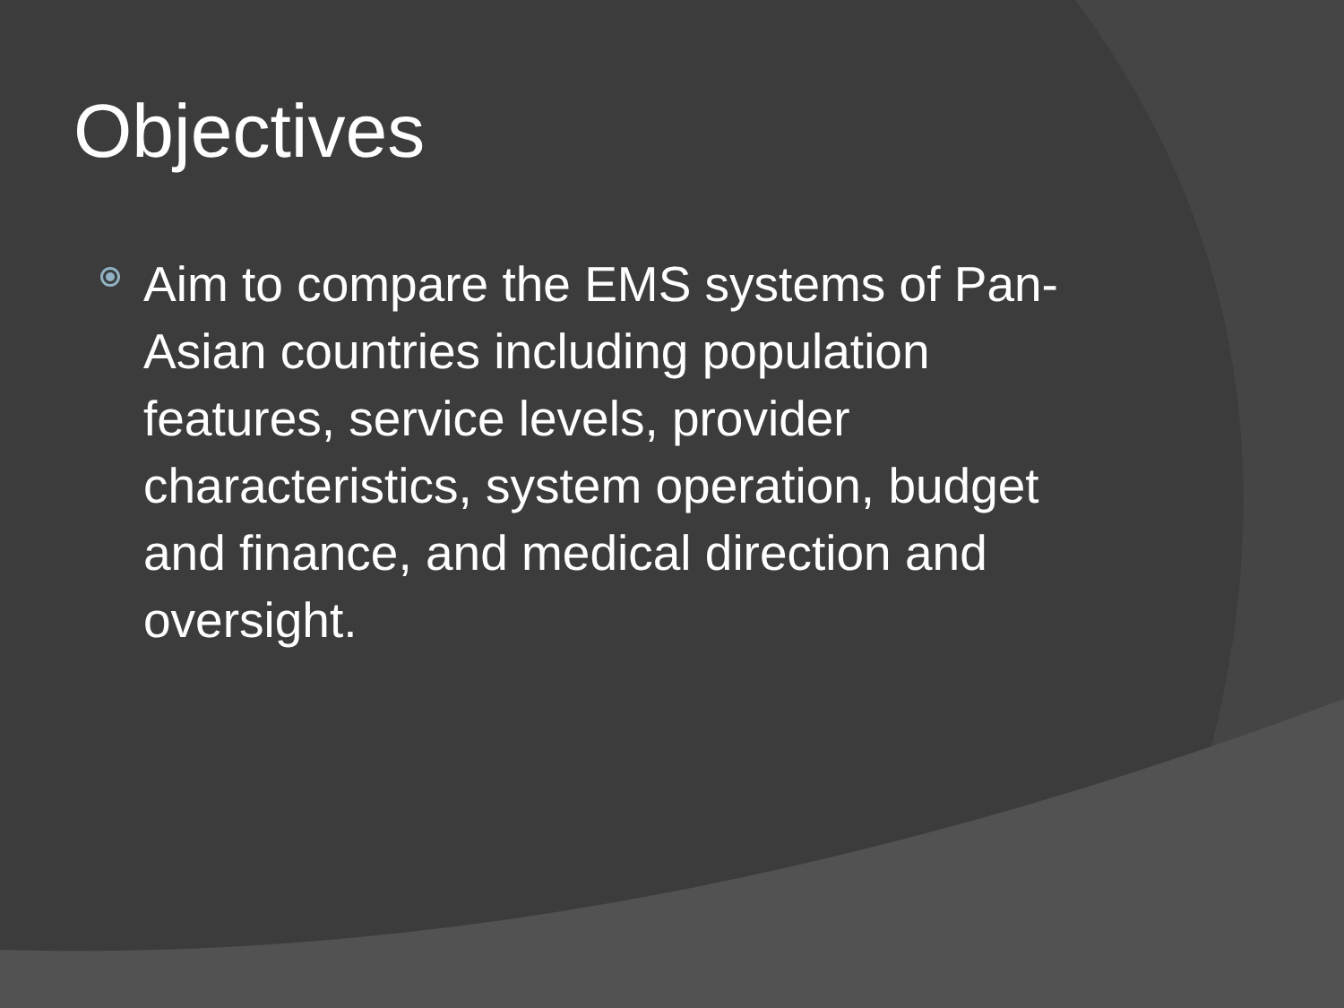Objectives
Aim to compare the EMS systems of Pan-Asian countries including population features, service levels, provider characteristics, system operation, budget and finance, and medical direction and oversight.